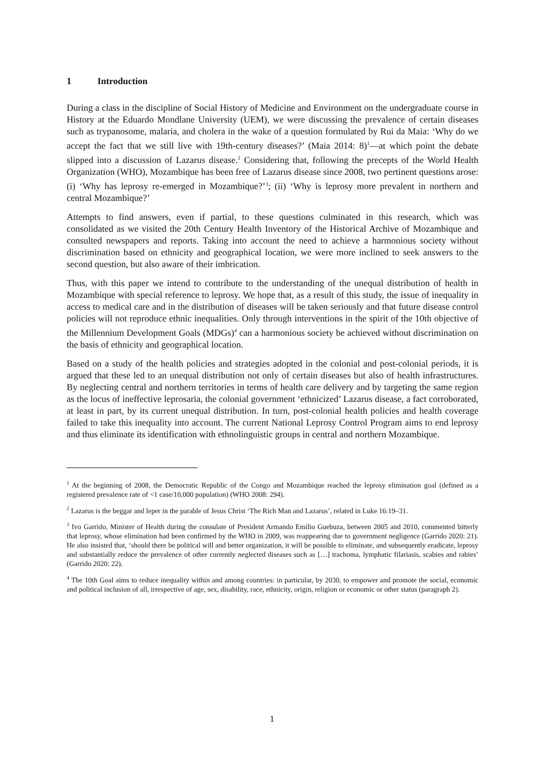1 Introduction
During a class in the discipline of Social History of Medicine and Environment on the undergraduate course in History at the Eduardo Mondlane University (UEM), we were discussing the prevalence of certain diseases such as trypanosome, malaria, and cholera in the wake of a question formulated by Rui da Maia: ‘Why do we accept the fact that we still live with 19th-century diseases?’ (Maia 2014: 8)<sup>1</sup>—at which point the debate slipped into a discussion of Lazarus disease.<sup>2</sup> Considering that, following the precepts of the World Health Organization (WHO), Mozambique has been free of Lazarus disease since 2008, two pertinent questions arose: (i) ‘Why has leprosy re-emerged in Mozambique?’<sup>3</sup>; (ii) ‘Why is leprosy more prevalent in northern and central Mozambique?’
Attempts to find answers, even if partial, to these questions culminated in this research, which was consolidated as we visited the 20th Century Health Inventory of the Historical Archive of Mozambique and consulted newspapers and reports. Taking into account the need to achieve a harmonious society without discrimination based on ethnicity and geographical location, we were more inclined to seek answers to the second question, but also aware of their imbrication.
Thus, with this paper we intend to contribute to the understanding of the unequal distribution of health in Mozambique with special reference to leprosy. We hope that, as a result of this study, the issue of inequality in access to medical care and in the distribution of diseases will be taken seriously and that future disease control policies will not reproduce ethnic inequalities. Only through interventions in the spirit of the 10th objective of the Millennium Development Goals (MDGs)<sup>4</sup> can a harmonious society be achieved without discrimination on the basis of ethnicity and geographical location.
Based on a study of the health policies and strategies adopted in the colonial and post-colonial periods, it is argued that these led to an unequal distribution not only of certain diseases but also of health infrastructures. By neglecting central and northern territories in terms of health care delivery and by targeting the same region as the locus of ineffective leprosaria, the colonial government ‘ethnicized’ Lazarus disease, a fact corroborated, at least in part, by its current unequal distribution. In turn, post-colonial health policies and health coverage failed to take this inequality into account. The current National Leprosy Control Program aims to end leprosy and thus eliminate its identification with ethnolinguistic groups in central and northern Mozambique.
<sup>1</sup> At the beginning of 2008, the Democratic Republic of the Congo and Mozambique reached the leprosy elimination goal (defined as a registered prevalence rate of <1 case/10,000 population) (WHO 2008: 294).
<sup>2</sup> Lazarus is the beggar and leper in the parable of Jesus Christ ‘The Rich Man and Lazarus’, related in Luke 16:19–31.
<sup>3</sup> Ivo Garrido, Minister of Health during the consulate of President Armando Emílio Guebuza, between 2005 and 2010, commented bitterly that leprosy, whose elimination had been confirmed by the WHO in 2009, was reappearing due to government negligence (Garrido 2020: 21). He also insisted that, ‘should there be political will and better organization, it will be possible to eliminate, and subsequently eradicate, leprosy and substantially reduce the prevalence of other currently neglected diseases such as […] trachoma, lymphatic filariasis, scabies and rabies’ (Garrido 2020: 22).
<sup>4</sup> The 10th Goal aims to reduce inequality within and among countries: in particular, by 2030, to empower and promote the social, economic and political inclusion of all, irrespective of age, sex, disability, race, ethnicity, origin, religion or economic or other status (paragraph 2).
1